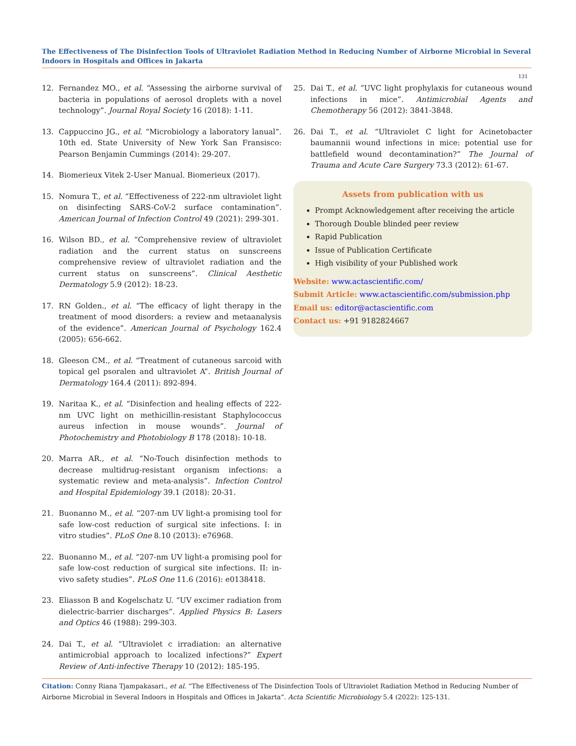The Effectiveness of The Disinfection Tools of Ultraviolet Radiation Method in Reducing Number of Airborne Microbial in Several Indoors in Hospitals and Offices in Jakarta
131
12. Fernandez MO., et al. “Assessing the airborne survival of bacteria in populations of aerosol droplets with a novel technology”. Journal Royal Society 16 (2018): 1-11.
13. Cappuccino JG., et al. “Microbiology a laboratory lanual”. 10th ed. State University of New York San Fransisco: Pearson Benjamin Cummings (2014): 29-207.
14. Biomerieux Vitek 2-User Manual. Biomerieux (2017).
15. Nomura T., et al. “Effectiveness of 222-nm ultraviolet light on disinfecting SARS-CoV-2 surface contamination”. American Journal of Infection Control 49 (2021): 299-301.
16. Wilson BD., et al. “Comprehensive review of ultraviolet radiation and the current status on sunscreens comprehensive review of ultraviolet radiation and the current status on sunscreens”. Clinical Aesthetic Dermatology 5.9 (2012): 18-23.
17. RN Golden., et al. “The efficacy of light therapy in the treatment of mood disorders: a review and metaanalysis of the evidence”. American Journal of Psychology 162.4 (2005): 656-662.
18. Gleeson CM., et al. “Treatment of cutaneous sarcoid with topical gel psoralen and ultraviolet A”. British Journal of Dermatology 164.4 (2011): 892-894.
19. Naritaa K., et al. “Disinfection and healing effects of 222-nm UVC light on methicillin-resistant Staphylococcus aureus infection in mouse wounds”. Journal of Photochemistry and Photobiology B 178 (2018): 10-18.
20. Marra AR., et al. “No-Touch disinfection methods to decrease multidrug-resistant organism infections: a systematic review and meta-analysis”. Infection Control and Hospital Epidemiology 39.1 (2018): 20-31.
21. Buonanno M., et al. “207-nm UV light-a promising tool for safe low-cost reduction of surgical site infections. I: in vitro studies”. PLoS One 8.10 (2013): e76968.
22. Buonanno M., et al. “207-nm UV light-a promising pool for safe low-cost reduction of surgical site infections. II: in-vivo safety studies”. PLoS One 11.6 (2016): e0138418.
23. Eliasson B and Kogelschatz U. “UV excimer radiation from dielectric-barrier discharges”. Applied Physics B: Lasers and Optics 46 (1988): 299-303.
24. Dai T., et al. “Ultraviolet c irradiation: an alternative antimicrobial approach to localized infections?” Expert Review of Anti-infective Therapy 10 (2012): 185-195.
25. Dai T., et al. “UVC light prophylaxis for cutaneous wound infections in mice”. Antimicrobial Agents and Chemotherapy 56 (2012): 3841-3848.
26. Dai T., et al. “Ultraviolet C light for Acinetobacter baumannii wound infections in mice: potential use for battlefield wound decontamination?” The Journal of Trauma and Acute Care Surgery 73.3 (2012): 61-67.
Assets from publication with us
Prompt Acknowledgement after receiving the article
Thorough Double blinded peer review
Rapid Publication
Issue of Publication Certificate
High visibility of your Published work
Website: www.actascientific.com/
Submit Article: www.actascientific.com/submission.php
Email us: editor@actascientific.com
Contact us: +91 9182824667
Citation: Conny Riana Tjampakasari., et al. “The Effectiveness of The Disinfection Tools of Ultraviolet Radiation Method in Reducing Number of Airborne Microbial in Several Indoors in Hospitals and Offices in Jakarta”. Acta Scientific Microbiology 5.4 (2022): 125-131.